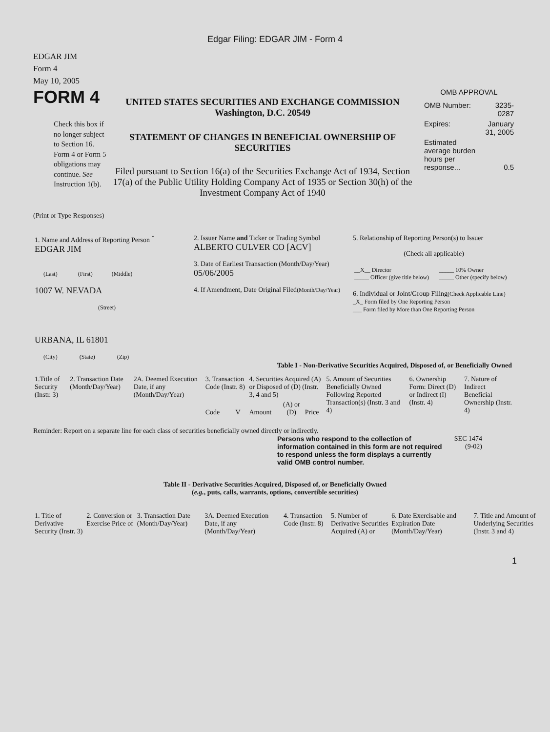Edgar Filing: EDGAR JIM - Form 4
EDGAR JIM
Form 4
May 10, 2005
FORM 4
Check this box if no longer subject to Section 16. Form 4 or Form 5 obligations may continue. See Instruction 1(b).
UNITED STATES SECURITIES AND EXCHANGE COMMISSION
Washington, D.C. 20549
STATEMENT OF CHANGES IN BENEFICIAL OWNERSHIP OF SECURITIES
Filed pursuant to Section 16(a) of the Securities Exchange Act of 1934, Section 17(a) of the Public Utility Holding Company Act of 1935 or Section 30(h) of the Investment Company Act of 1940
OMB APPROVAL
| OMB Number: | 3235-0287 |
| Expires: | January 31, 2005 |
| Estimated average burden hours per response... | 0.5 |
(Print or Type Responses)
| 1. Name and Address of Reporting Person <sup>*</sup> EDGAR JIM (Last) (First) (Middle) 1007 W. NEVADA (Street) URBANA, IL 61801 (City) (State) (Zip) | 2. Issuer Name and Ticker or Trading Symbol ALBERTO CULVER CO [ACV] 3. Date of Earliest Transaction (Month/Day/Year) 05/06/2005 4. If Amendment, Date Original Filed (Month/Day/Year) | 5. Relationship of Reporting Person(s) to Issuer (Check all applicable) / __X__ Director _____ Officer (give title below) / _____ 10% Owner _____ Other (specify below) / 6. Individual or Joint/Group Filing (Check Applicable Line) _X_ Form filed by One Reporting Person ___ Form filed by More than One Reporting Person |
Table I - Non-Derivative Securities Acquired, Disposed of, or Beneficially Owned
| 1.Title of Security (Instr. 3) | 2. Transaction Date (Month/Day/Year) | 2A. Deemed Execution Date, if any (Month/Day/Year) | 3. Transaction Code (Instr. 8) | | 4. Securities Acquired (A) or Disposed of (D) (Instr. 3, 4 and 5) | | | 5. Amount of Securities Beneficially Owned Following Reported Transaction(s) (Instr. 3 and 4) | 6. Ownership Form: Direct (D) or Indirect (I) (Instr. 4) | 7. Nature of Indirect Beneficial Ownership (Instr. 4) |
| --- | --- | --- | --- | --- | --- | --- | --- | --- | --- | --- |
| | | | Code | V | Amount | (A) or (D) | Price | | | |
Reminder: Report on a separate line for each class of securities beneficially owned directly or indirectly.
Persons who respond to the collection of information contained in this form are not required to respond unless the form displays a currently valid OMB control number.
SEC 1474
(9-02)
Table II - Derivative Securities Acquired, Disposed of, or Beneficially Owned
(e.g., puts, calls, warrants, options, convertible securities)
| 1. Title of Derivative Security (Instr. 3) | 2. Conversion or Exercise Price of | 3. Transaction Date (Month/Day/Year) | 3A. Deemed Execution Date, if any (Month/Day/Year) | 4. Transaction Code (Instr. 8) | 5. Number of Derivative Securities Acquired (A) or | 6. Date Exercisable and Expiration Date (Month/Day/Year) | 7. Title and Amount of Underlying Securities (Instr. 3 and 4) |
| --- | --- | --- | --- | --- | --- | --- | --- |
1